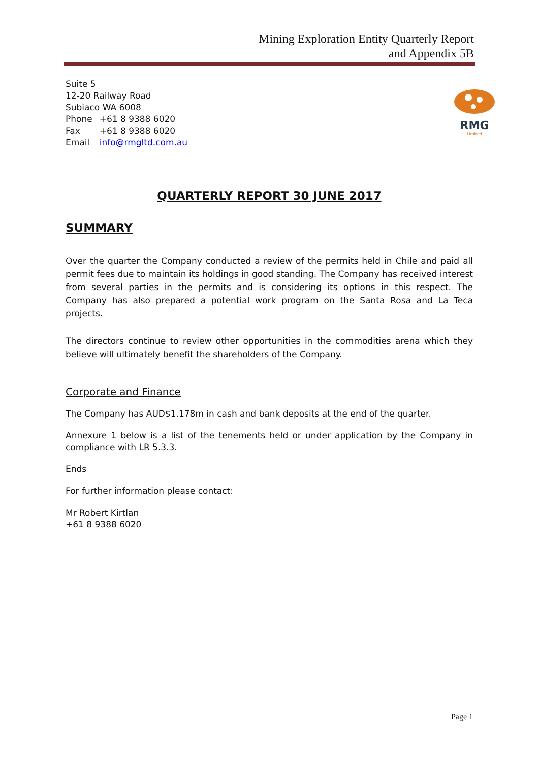Mining Exploration Entity Quarterly Report
and Appendix 5B
RMG
Limited
| Suite 5 | |
| 12-20 Railway Road | |
| Subiaco WA 6008 | |
| Phone | +61 8 9388 6020 |
| Fax | +61 8 9388 6020 |
| Email | info@rmgltd.com.au |
QUARTERLY REPORT 30 JUNE 2017
SUMMARY
Over the quarter the Company conducted a review of the permits held in Chile and paid all permit fees due to maintain its holdings in good standing. The Company has received interest from several parties in the permits and is considering its options in this respect. The Company has also prepared a potential work program on the Santa Rosa and La Teca projects.
The directors continue to review other opportunities in the commodities arena which they believe will ultimately benefit the shareholders of the Company.
Corporate and Finance
The Company has AUD$1.178m in cash and bank deposits at the end of the quarter.
Annexure 1 below is a list of the tenements held or under application by the Company in compliance with LR 5.3.3.
Ends
For further information please contact:
Mr Robert Kirtlan
+61 8 9388 6020
Page 1